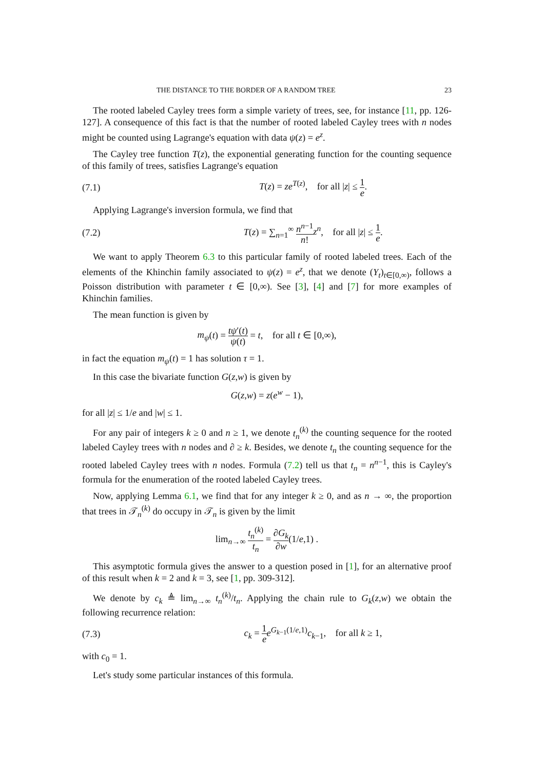THE DISTANCE TO THE BORDER OF A RANDOM TREE 23
The rooted labeled Cayley trees form a simple variety of trees, see, for instance [11, pp. 126-127]. A consequence of this fact is that the number of rooted labeled Cayley trees with n nodes might be counted using Lagrange's equation with data ψ(z) = e<sup>z</sup>.
The Cayley tree function T(z), the exponential generating function for the counting sequence of this family of trees, satisfies Lagrange's equation
(7.1) T(z) = ze<sup>T(z)</sup>, for all |z| ≤ 1 e.
Applying Lagrange's inversion formula, we find that
(7.2) T(z) = ∑<sub>n=1</sub><sup>∞</sup> n<sup>n−1</sup> n!z<sup>n</sup>, for all |z| ≤ 1 e.
We want to apply Theorem 6.3 to this particular family of rooted labeled trees. Each of the elements of the Khinchin family associated to ψ(z) = e<sup>z</sup>, that we denote (Y<sub>t</sub>)<sub>t∈[0,∞)</sub>, follows a Poisson distribution with parameter t ∈ [0,∞). See [3], [4] and [7] for more examples of Khinchin families.
The mean function is given by
m<sub>ψ</sub>(t) = tψ′(t) ψ(t) = t, for all t ∈ [0,∞),
in fact the equation m<sub>ψ</sub>(t) = 1 has solution τ = 1.
In this case the bivariate function G(z,w) is given by
G(z,w) = z(e<sup>w</sup> − 1),
for all |z| ≤ 1/e and |w| ≤ 1.
For any pair of integers k ≥ 0 and n ≥ 1, we denote t<sub>n</sub><sup>(k)</sup> the counting sequence for the rooted labeled Cayley trees with n nodes and ∂ ≥ k. Besides, we denote t<sub>n</sub> the counting sequence for the rooted labeled Cayley trees with n nodes. Formula (7.2) tell us that t<sub>n</sub> = n<sup>n−1</sup>, this is Cayley's formula for the enumeration of the rooted labeled Cayley trees.
Now, applying Lemma 6.1, we find that for any integer k ≥ 0, and as n → ∞, the proportion that trees in 𝒯<sub>n</sub><sup>(k)</sup> do occupy in 𝒯<sub>n</sub> is given by the limit
lim<sub>n→∞</sub> t<sub>n</sub><sup>(k)</sup> t<sub>n</sub> = ∂G<sub>k</sub> ∂w(1/e,1) .
This asymptotic formula gives the answer to a question posed in [1], for an alternative proof of this result when k = 2 and k = 3, see [1, pp. 309-312].
We denote by c<sub>k</sub> ≜ lim<sub>n→∞</sub> t<sub>n</sub><sup>(k)</sup>/t<sub>n</sub>. Applying the chain rule to G<sub>k</sub>(z,w) we obtain the following recurrence relation:
(7.3) c<sub>k</sub> = 1 e e<sup>G<sub>k−1</sub>(1/e,1)</sup>c<sub>k−1</sub>, for all k ≥ 1,
with c<sub>0</sub> = 1.
Let's study some particular instances of this formula.